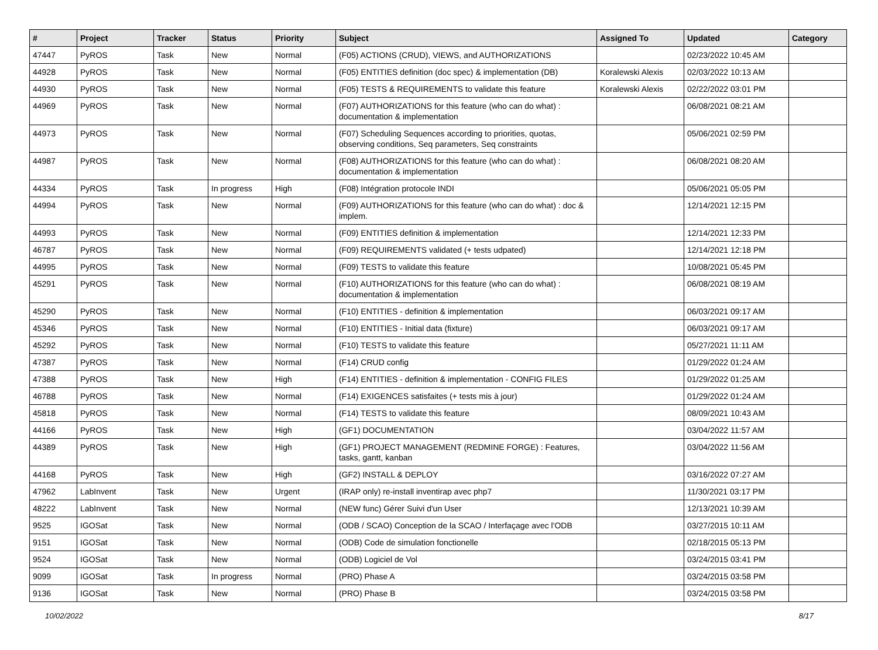| # | Project | Tracker | Status | Priority | Subject | Assigned To | Updated | Category |
| --- | --- | --- | --- | --- | --- | --- | --- | --- |
| 47447 | PyROS | Task | New | Normal | (F05) ACTIONS (CRUD), VIEWS, and AUTHORIZATIONS | | 02/23/2022 10:45 AM | |
| 44928 | PyROS | Task | New | Normal | (F05) ENTITIES definition (doc spec) & implementation (DB) | Koralewski Alexis | 02/03/2022 10:13 AM | |
| 44930 | PyROS | Task | New | Normal | (F05) TESTS & REQUIREMENTS to validate this feature | Koralewski Alexis | 02/22/2022 03:01 PM | |
| 44969 | PyROS | Task | New | Normal | (F07) AUTHORIZATIONS for this feature (who can do what) : documentation & implementation | | 06/08/2021 08:21 AM | |
| 44973 | PyROS | Task | New | Normal | (F07) Scheduling Sequences according to priorities, quotas, observing conditions, Seq parameters, Seq constraints | | 05/06/2021 02:59 PM | |
| 44987 | PyROS | Task | New | Normal | (F08) AUTHORIZATIONS for this feature (who can do what) : documentation & implementation | | 06/08/2021 08:20 AM | |
| 44334 | PyROS | Task | In progress | High | (F08) Intégration protocole INDI | | 05/06/2021 05:05 PM | |
| 44994 | PyROS | Task | New | Normal | (F09) AUTHORIZATIONS for this feature (who can do what) : doc & implem. | | 12/14/2021 12:15 PM | |
| 44993 | PyROS | Task | New | Normal | (F09) ENTITIES definition & implementation | | 12/14/2021 12:33 PM | |
| 46787 | PyROS | Task | New | Normal | (F09) REQUIREMENTS validated (+ tests udpated) | | 12/14/2021 12:18 PM | |
| 44995 | PyROS | Task | New | Normal | (F09) TESTS to validate this feature | | 10/08/2021 05:45 PM | |
| 45291 | PyROS | Task | New | Normal | (F10) AUTHORIZATIONS for this feature (who can do what) : documentation & implementation | | 06/08/2021 08:19 AM | |
| 45290 | PyROS | Task | New | Normal | (F10) ENTITIES - definition & implementation | | 06/03/2021 09:17 AM | |
| 45346 | PyROS | Task | New | Normal | (F10) ENTITIES - Initial data (fixture) | | 06/03/2021 09:17 AM | |
| 45292 | PyROS | Task | New | Normal | (F10) TESTS to validate this feature | | 05/27/2021 11:11 AM | |
| 47387 | PyROS | Task | New | Normal | (F14) CRUD config | | 01/29/2022 01:24 AM | |
| 47388 | PyROS | Task | New | High | (F14) ENTITIES - definition & implementation - CONFIG FILES | | 01/29/2022 01:25 AM | |
| 46788 | PyROS | Task | New | Normal | (F14) EXIGENCES satisfaites (+ tests mis à jour) | | 01/29/2022 01:24 AM | |
| 45818 | PyROS | Task | New | Normal | (F14) TESTS to validate this feature | | 08/09/2021 10:43 AM | |
| 44166 | PyROS | Task | New | High | (GF1) DOCUMENTATION | | 03/04/2022 11:57 AM | |
| 44389 | PyROS | Task | New | High | (GF1) PROJECT MANAGEMENT (REDMINE FORGE) : Features, tasks, gantt, kanban | | 03/04/2022 11:56 AM | |
| 44168 | PyROS | Task | New | High | (GF2) INSTALL & DEPLOY | | 03/16/2022 07:27 AM | |
| 47962 | LabInvent | Task | New | Urgent | (IRAP only) re-install inventirap avec php7 | | 11/30/2021 03:17 PM | |
| 48222 | LabInvent | Task | New | Normal | (NEW func) Gérer Suivi d'un User | | 12/13/2021 10:39 AM | |
| 9525 | IGOSat | Task | New | Normal | (ODB / SCAO) Conception de la SCAO / Interfaçage avec l'ODB | | 03/27/2015 10:11 AM | |
| 9151 | IGOSat | Task | New | Normal | (ODB) Code de simulation fonctionelle | | 02/18/2015 05:13 PM | |
| 9524 | IGOSat | Task | New | Normal | (ODB) Logiciel de Vol | | 03/24/2015 03:41 PM | |
| 9099 | IGOSat | Task | In progress | Normal | (PRO) Phase A | | 03/24/2015 03:58 PM | |
| 9136 | IGOSat | Task | New | Normal | (PRO) Phase B | | 03/24/2015 03:58 PM | |
10/02/2022 8/17